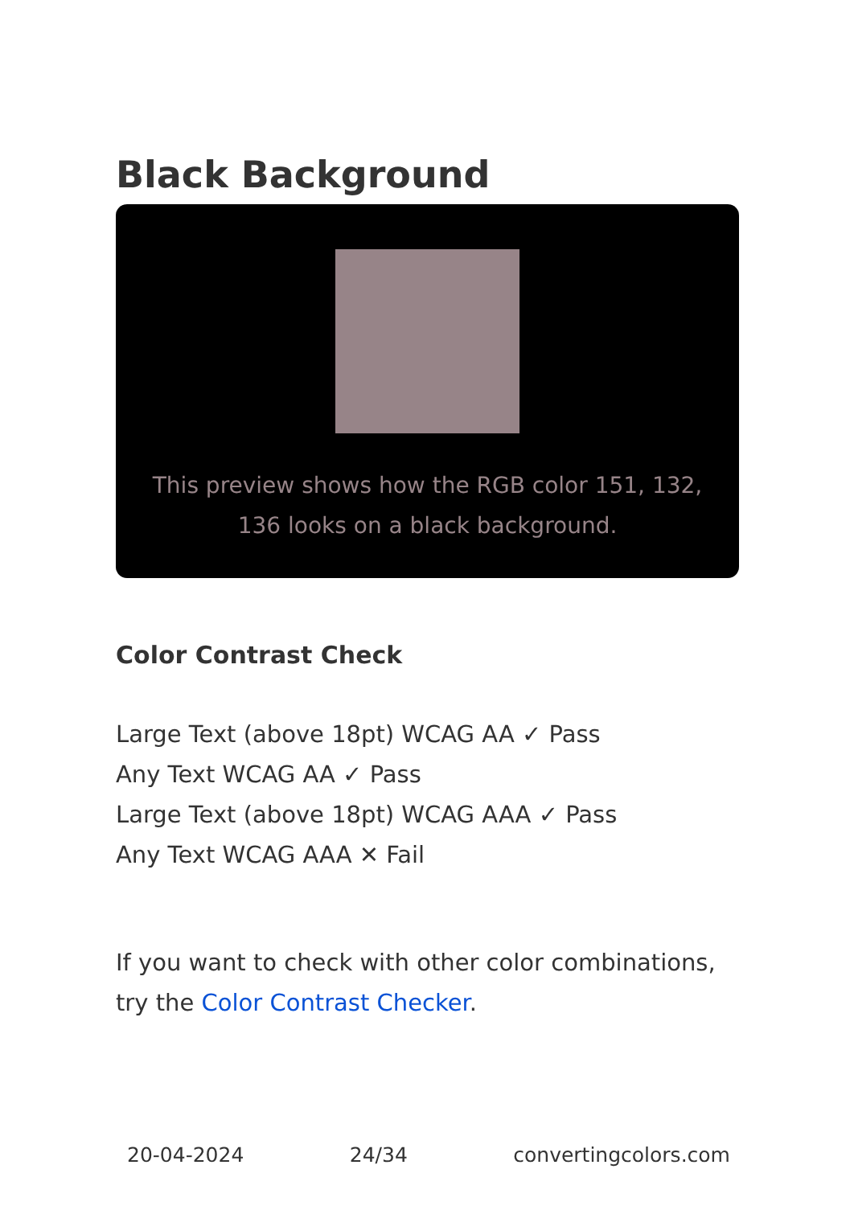Black Background
This preview shows how the RGB color 151, 132, 136 looks on a black background.
Color Contrast Check
Large Text (above 18pt) WCAG AA ✓ Pass
Any Text WCAG AA ✓ Pass
Large Text (above 18pt) WCAG AAA ✓ Pass
Any Text WCAG AAA ✕ Fail
If you want to check with other color combinations, try the Color Contrast Checker.
20-04-2024 24/34 convertingcolors.com